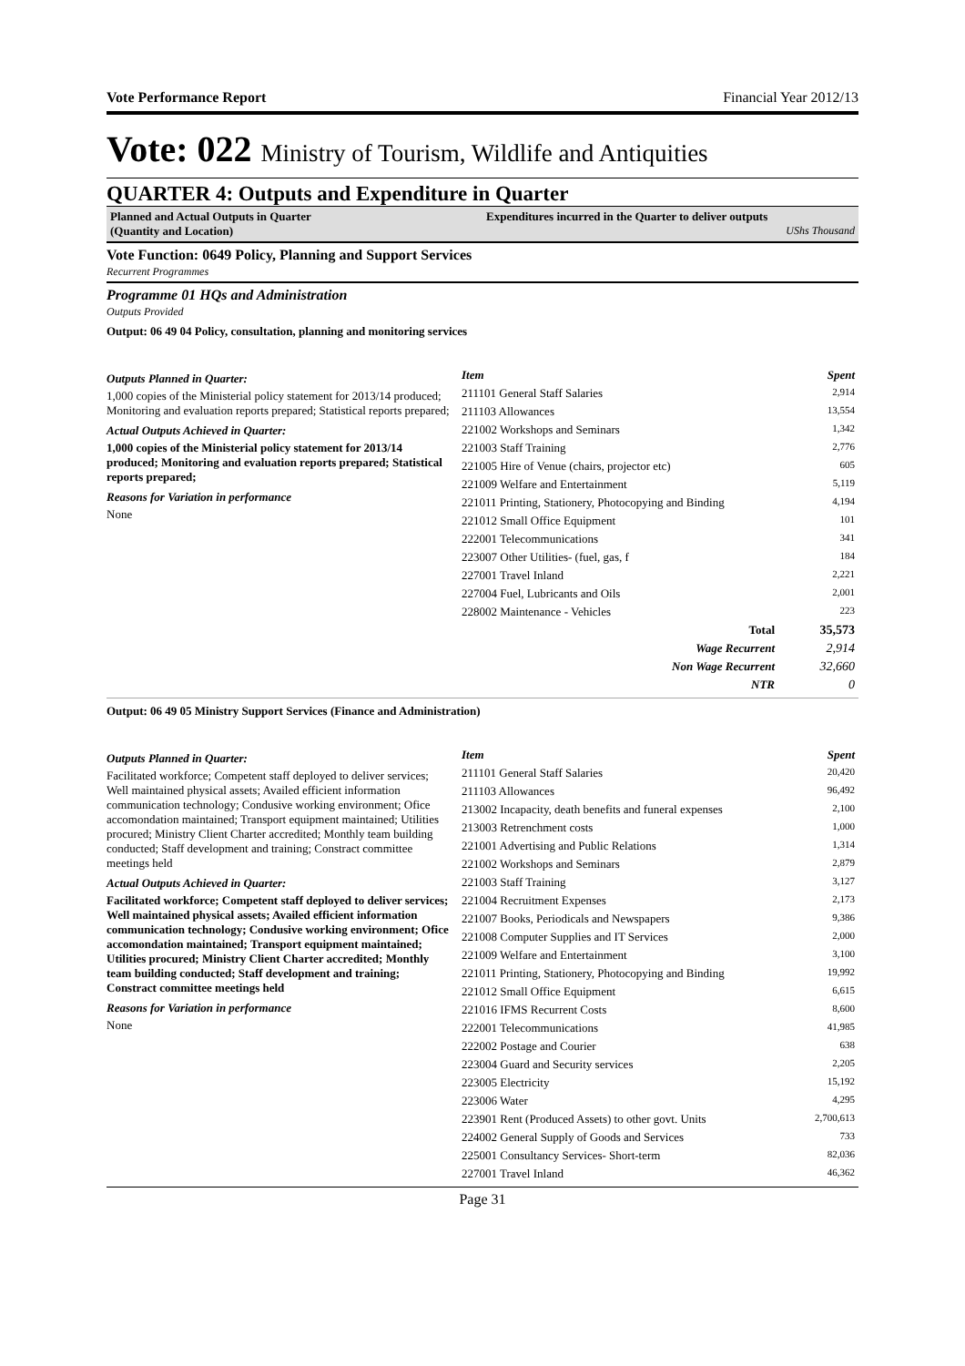Vote Performance Report Financial Year 2012/13
Vote: 022 Ministry of Tourism, Wildlife and Antiquities
QUARTER 4: Outputs and Expenditure in Quarter
Planned and Actual Outputs in Quarter
(Quantity and Location)
Expenditures incurred in the Quarter to deliver outputs
UShs Thousand
Vote Function: 0649 Policy, Planning and Support Services
Recurrent Programmes
Programme 01 HQs and Administration
Outputs Provided
Output: 06 49 04 Policy, consultation, planning and monitoring services
Outputs Planned in Quarter:
1,000 copies of the Ministerial policy statement for 2013/14 produced; Monitoring and evaluation reports prepared; Statistical reports prepared;
Actual Outputs Achieved in Quarter:
1,000 copies of the Ministerial policy statement for 2013/14 produced; Monitoring and evaluation reports prepared; Statistical reports prepared;
Reasons for Variation in performance
None
| Item | Spent |
| --- | --- |
| 211101 General Staff Salaries | 2,914 |
| 211103 Allowances | 13,554 |
| 221002 Workshops and Seminars | 1,342 |
| 221003 Staff Training | 2,776 |
| 221005 Hire of Venue (chairs, projector etc) | 605 |
| 221009 Welfare and Entertainment | 5,119 |
| 221011 Printing, Stationery, Photocopying and Binding | 4,194 |
| 221012 Small Office Equipment | 101 |
| 222001 Telecommunications | 341 |
| 223007 Other Utilities- (fuel, gas, f | 184 |
| 227001 Travel Inland | 2,221 |
| 227004 Fuel, Lubricants and Oils | 2,001 |
| 228002 Maintenance - Vehicles | 223 |
| Total | 35,573 |
| Wage Recurrent | 2,914 |
| Non Wage Recurrent | 32,660 |
| NTR | 0 |
Output: 06 49 05 Ministry Support Services (Finance and Administration)
Outputs Planned in Quarter:
Facilitated workforce; Competent staff deployed to deliver services; Well maintained physical assets; Availed efficient information communication technology; Condusive working environment; Ofice accomondation maintained; Transport equipment maintained; Utilities procured; Ministry Client Charter accredited; Monthly team building conducted; Staff development and training; Constract committee meetings held
Actual Outputs Achieved in Quarter:
Facilitated workforce; Competent staff deployed to deliver services; Well maintained physical assets; Availed efficient information communication technology; Condusive working environment; Ofice accomondation maintained; Transport equipment maintained; Utilities procured; Ministry Client Charter accredited; Monthly team building conducted; Staff development and training; Constract committee meetings held
Reasons for Variation in performance
None
| Item | Spent |
| --- | --- |
| 211101 General Staff Salaries | 20,420 |
| 211103 Allowances | 96,492 |
| 213002 Incapacity, death benefits and funeral expenses | 2,100 |
| 213003 Retrenchment costs | 1,000 |
| 221001 Advertising and Public Relations | 1,314 |
| 221002 Workshops and Seminars | 2,879 |
| 221003 Staff Training | 3,127 |
| 221004 Recruitment Expenses | 2,173 |
| 221007 Books, Periodicals and Newspapers | 9,386 |
| 221008 Computer Supplies and IT Services | 2,000 |
| 221009 Welfare and Entertainment | 3,100 |
| 221011 Printing, Stationery, Photocopying and Binding | 19,992 |
| 221012 Small Office Equipment | 6,615 |
| 221016 IFMS Recurrent Costs | 8,600 |
| 222001 Telecommunications | 41,985 |
| 222002 Postage and Courier | 638 |
| 223004 Guard and Security services | 2,205 |
| 223005 Electricity | 15,192 |
| 223006 Water | 4,295 |
| 223901 Rent (Produced Assets) to other govt. Units | 2,700,613 |
| 224002 General Supply of Goods and Services | 733 |
| 225001 Consultancy Services- Short-term | 82,036 |
| 227001 Travel Inland | 46,362 |
Page 31